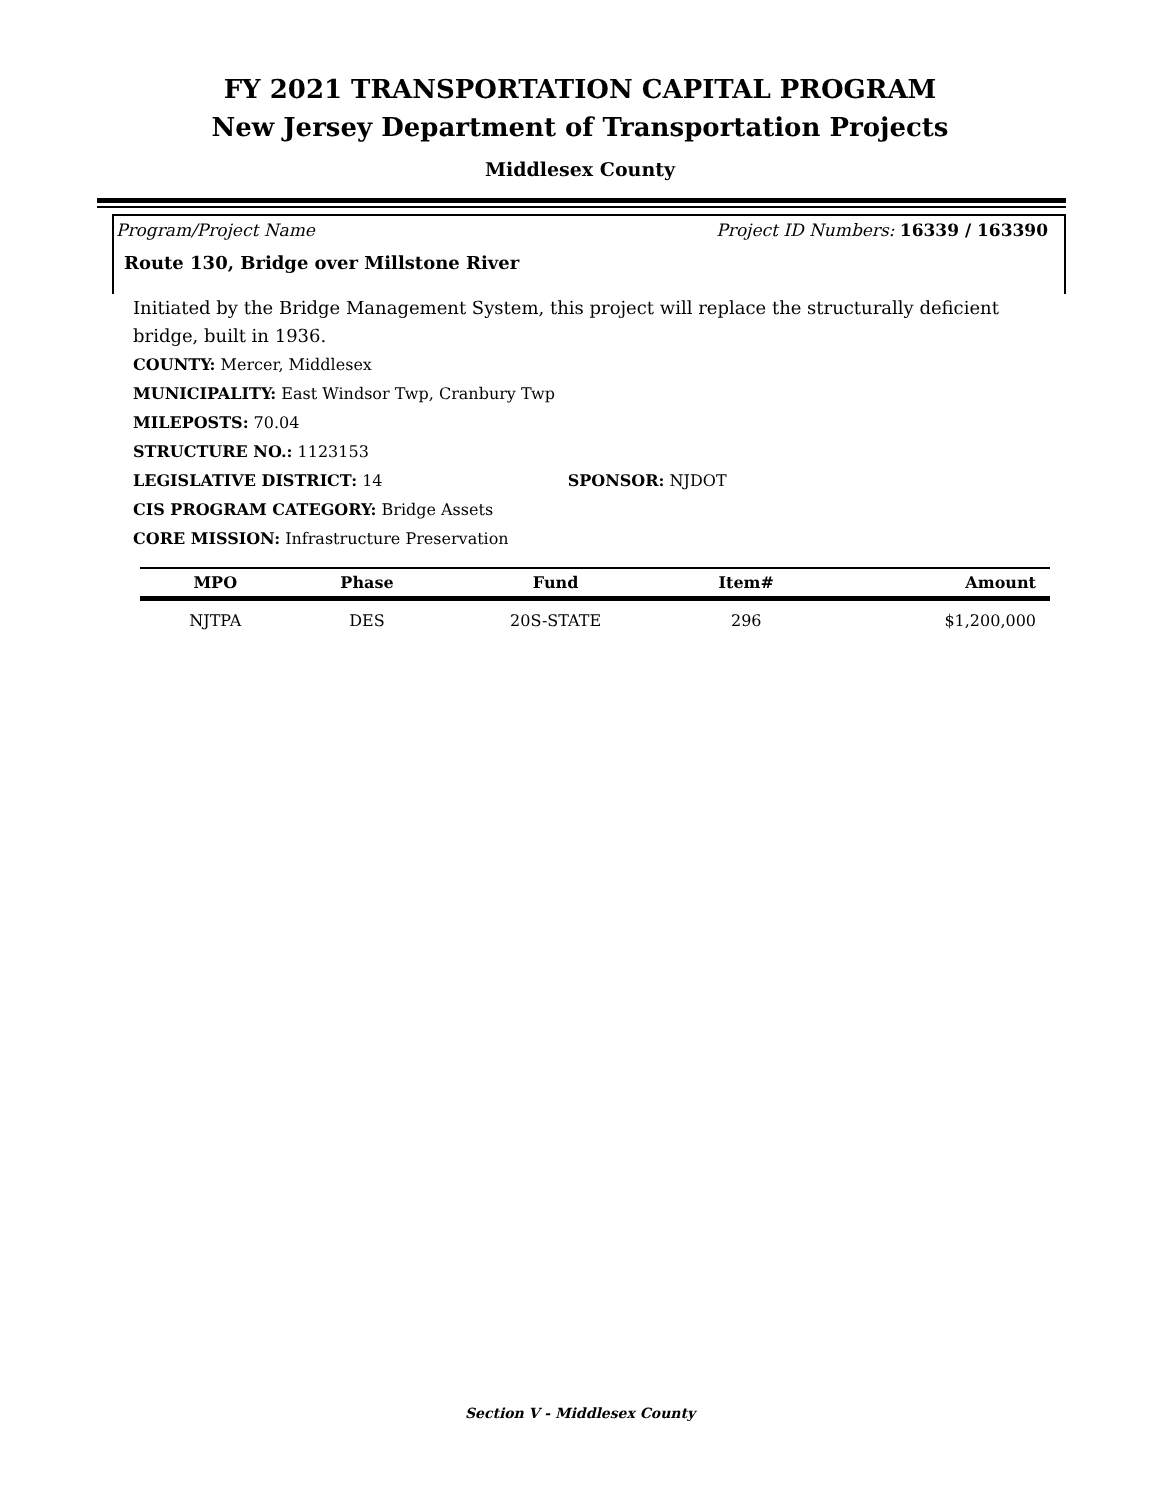FY 2021 TRANSPORTATION CAPITAL PROGRAM
New Jersey Department of Transportation Projects
Middlesex County
Program/Project Name Project ID Numbers: 16339 / 163390
Route 130, Bridge over Millstone River
Initiated by the Bridge Management System, this project will replace the structurally deficient bridge, built in 1936.
COUNTY: Mercer, Middlesex
MUNICIPALITY: East Windsor Twp, Cranbury Twp
MILEPOSTS: 70.04
STRUCTURE NO.: 1123153
LEGISLATIVE DISTRICT: 14 SPONSOR: NJDOT
CIS PROGRAM CATEGORY: Bridge Assets
CORE MISSION: Infrastructure Preservation
| MPO | Phase | Fund | Item# | Amount |
| --- | --- | --- | --- | --- |
| NJTPA | DES | 20S-STATE | 296 | $1,200,000 |
Section V - Middlesex County